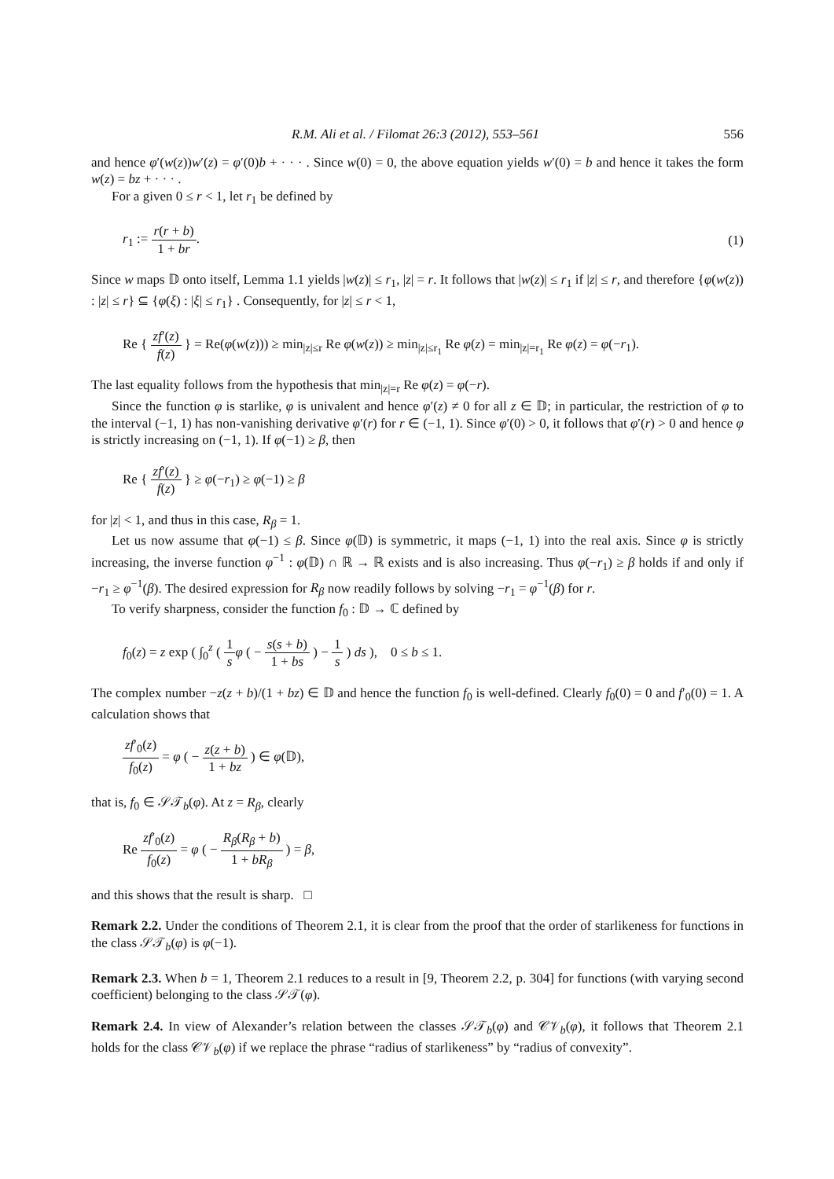R.M. Ali et al. / Filomat 26:3 (2012), 553–561 556
and hence φ′(w(z))w′(z) = φ′(0)b + · · · . Since w(0) = 0, the above equation yields w′(0) = b and hence it takes the form w(z) = bz + · · · .
For a given 0 ≤ r < 1, let r<sub>1</sub> be defined by
r<sub>1</sub> := r(r + b) 1 + br. (1)
Since w maps 𝔻 onto itself, Lemma 1.1 yields |w(z)| ≤ r<sub>1</sub>, |z| = r. It follows that |w(z)| ≤ r<sub>1</sub> if |z| ≤ r, and therefore {φ(w(z)) : |z| ≤ r} ⊆ {φ(ξ) : |ξ| ≤ r<sub>1</sub>} . Consequently, for |z| ≤ r < 1,
Re { zf′(z) f(z) } = Re(φ(w(z))) ≥ min<sub>|z|≤r</sub> Re φ(w(z)) ≥ min<sub>|z|≤r<sub>1</sub></sub> Re φ(z) = min<sub>|z|=r<sub>1</sub></sub> Re φ(z) = φ(−r<sub>1</sub>).
The last equality follows from the hypothesis that min<sub>|z|=r</sub> Re φ(z) = φ(−r).
Since the function φ is starlike, φ is univalent and hence φ′(z) ≠ 0 for all z ∈ 𝔻; in particular, the restriction of φ to the interval (−1, 1) has non-vanishing derivative φ′(r) for r ∈ (−1, 1). Since φ′(0) > 0, it follows that φ′(r) > 0 and hence φ is strictly increasing on (−1, 1). If φ(−1) ≥ β, then
Re { zf′(z) f(z) } ≥ φ(−r<sub>1</sub>) ≥ φ(−1) ≥ β
for |z| < 1, and thus in this case, R<sub>β</sub> = 1.
Let us now assume that φ(−1) ≤ β. Since φ(𝔻) is symmetric, it maps (−1, 1) into the real axis. Since φ is strictly increasing, the inverse function φ<sup>−1</sup> : φ(𝔻) ∩ ℝ → ℝ exists and is also increasing. Thus φ(−r<sub>1</sub>) ≥ β holds if and only if −r<sub>1</sub> ≥ φ<sup>−1</sup>(β). The desired expression for R<sub>β</sub> now readily follows by solving −r<sub>1</sub> = φ<sup>−1</sup>(β) for r.
To verify sharpness, consider the function f<sub>0</sub> : 𝔻 → ℂ defined by
f<sub>0</sub>(z) = z exp ( ∫<sub>0</sub><sup>z</sup> ( 1 s φ ( − s(s + b) 1 + bs ) − 1 s ) ds ), 0 ≤ b ≤ 1.
The complex number −z(z + b)/(1 + bz) ∈ 𝔻 and hence the function f<sub>0</sub> is well-defined. Clearly f<sub>0</sub>(0) = 0 and f′<sub>0</sub>(0) = 1. A calculation shows that
zf′<sub>0</sub>(z) f<sub>0</sub>(z) = φ ( − z(z + b) 1 + bz ) ∈ φ(𝔻),
that is, f<sub>0</sub> ∈ 𝒮𝒯<sub>b</sub>(φ). At z = R<sub>β</sub>, clearly
Re zf′<sub>0</sub>(z) f<sub>0</sub>(z) = φ ( − R<sub>β</sub>(R<sub>β</sub> + b) 1 + bR<sub>β</sub> ) = β,
and this shows that the result is sharp. □
Remark 2.2. Under the conditions of Theorem 2.1, it is clear from the proof that the order of starlikeness for functions in the class 𝒮𝒯<sub>b</sub>(φ) is φ(−1).
Remark 2.3. When b = 1, Theorem 2.1 reduces to a result in [9, Theorem 2.2, p. 304] for functions (with varying second coefficient) belonging to the class 𝒮𝒯(φ).
Remark 2.4. In view of Alexander’s relation between the classes 𝒮𝒯<sub>b</sub>(φ) and 𝒞𝒱<sub>b</sub>(φ), it follows that Theorem 2.1 holds for the class 𝒞𝒱<sub>b</sub>(φ) if we replace the phrase “radius of starlikeness” by “radius of convexity”.